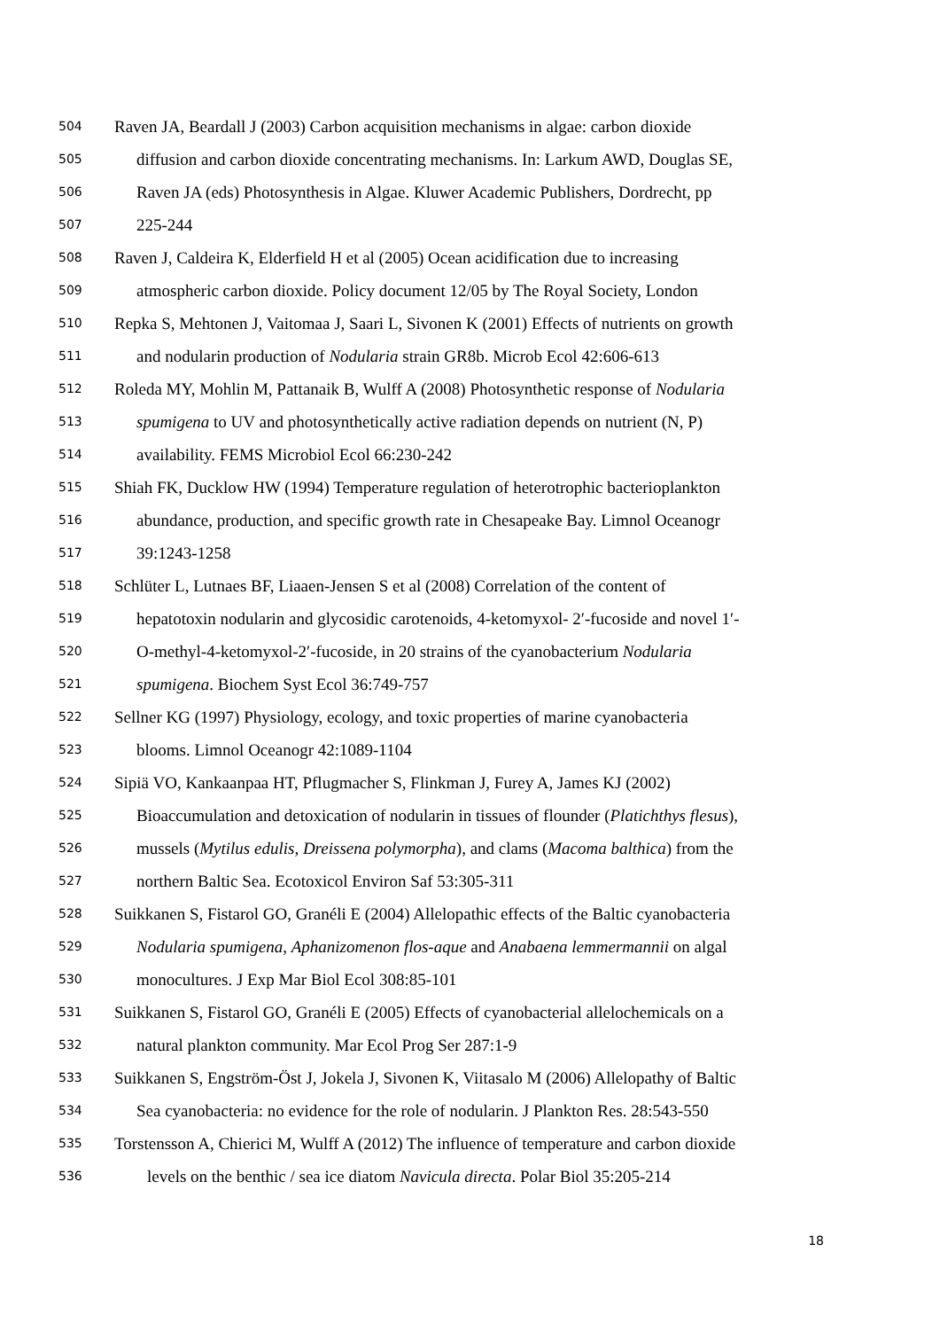504 Raven JA, Beardall J (2003) Carbon acquisition mechanisms in algae: carbon dioxide
505 diffusion and carbon dioxide concentrating mechanisms. In: Larkum AWD, Douglas SE,
506 Raven JA (eds) Photosynthesis in Algae. Kluwer Academic Publishers, Dordrecht, pp
507 225-244
508 Raven J, Caldeira K, Elderfield H et al (2005) Ocean acidification due to increasing
509 atmospheric carbon dioxide. Policy document 12/05 by The Royal Society, London
510 Repka S, Mehtonen J, Vaitomaa J, Saari L, Sivonen K (2001) Effects of nutrients on growth
511 and nodularin production of Nodularia strain GR8b. Microb Ecol 42:606-613
512 Roleda MY, Mohlin M, Pattanaik B, Wulff A (2008) Photosynthetic response of Nodularia
513 spumigena to UV and photosynthetically active radiation depends on nutrient (N, P)
514 availability. FEMS Microbiol Ecol 66:230-242
515 Shiah FK, Ducklow HW (1994) Temperature regulation of heterotrophic bacterioplankton
516 abundance, production, and specific growth rate in Chesapeake Bay. Limnol Oceanogr
517 39:1243-1258
518 Schlüter L, Lutnaes BF, Liaaen-Jensen S et al (2008) Correlation of the content of
519 hepatotoxin nodularin and glycosidic carotenoids, 4-ketomyxol- 2′-fucoside and novel 1′-
520 O-methyl-4-ketomyxol-2′-fucoside, in 20 strains of the cyanobacterium Nodularia
521 spumigena. Biochem Syst Ecol 36:749-757
522 Sellner KG (1997) Physiology, ecology, and toxic properties of marine cyanobacteria
523 blooms. Limnol Oceanogr 42:1089-1104
524 Sipiä VO, Kankaanpaa HT, Pflugmacher S, Flinkman J, Furey A, James KJ (2002)
525 Bioaccumulation and detoxication of nodularin in tissues of flounder (Platichthys flesus),
526 mussels (Mytilus edulis, Dreissena polymorpha), and clams (Macoma balthica) from the
527 northern Baltic Sea. Ecotoxicol Environ Saf 53:305-311
528 Suikkanen S, Fistarol GO, Granéli E (2004) Allelopathic effects of the Baltic cyanobacteria
529 Nodularia spumigena, Aphanizomenon flos-aque and Anabaena lemmermannii on algal
530 monocultures. J Exp Mar Biol Ecol 308:85-101
531 Suikkanen S, Fistarol GO, Granéli E (2005) Effects of cyanobacterial allelochemicals on a
532 natural plankton community. Mar Ecol Prog Ser 287:1-9
533 Suikkanen S, Engström-Öst J, Jokela J, Sivonen K, Viitasalo M (2006) Allelopathy of Baltic
534 Sea cyanobacteria: no evidence for the role of nodularin. J Plankton Res. 28:543-550
535 Torstensson A, Chierici M, Wulff A (2012) The influence of temperature and carbon dioxide
536 levels on the benthic / sea ice diatom Navicula directa. Polar Biol 35:205-214
18